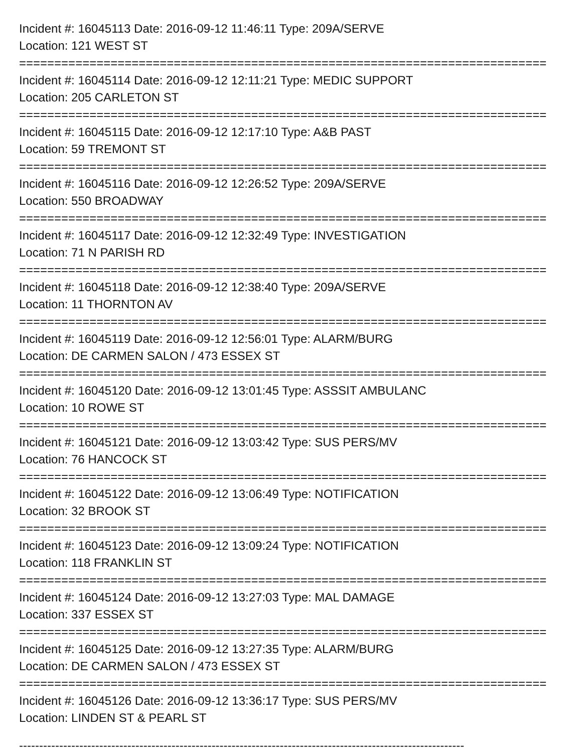Incident #: 16045113 Date: 2016-09-12 11:46:11 Type: 209A/SERVE
Location: 121 WEST ST
===========================================================================
Incident #: 16045114 Date: 2016-09-12 12:11:21 Type: MEDIC SUPPORT
Location: 205 CARLETON ST
===========================================================================
Incident #: 16045115 Date: 2016-09-12 12:17:10 Type: A&B PAST
Location: 59 TREMONT ST
===========================================================================
Incident #: 16045116 Date: 2016-09-12 12:26:52 Type: 209A/SERVE
Location: 550 BROADWAY
===========================================================================
Incident #: 16045117 Date: 2016-09-12 12:32:49 Type: INVESTIGATION
Location: 71 N PARISH RD
===========================================================================
Incident #: 16045118 Date: 2016-09-12 12:38:40 Type: 209A/SERVE
Location: 11 THORNTON AV
===========================================================================
Incident #: 16045119 Date: 2016-09-12 12:56:01 Type: ALARM/BURG
Location: DE CARMEN SALON / 473 ESSEX ST
===========================================================================
Incident #: 16045120 Date: 2016-09-12 13:01:45 Type: ASSSIT AMBULANC
Location: 10 ROWE ST
===========================================================================
Incident #: 16045121 Date: 2016-09-12 13:03:42 Type: SUS PERS/MV
Location: 76 HANCOCK ST
===========================================================================
Incident #: 16045122 Date: 2016-09-12 13:06:49 Type: NOTIFICATION
Location: 32 BROOK ST
===========================================================================
Incident #: 16045123 Date: 2016-09-12 13:09:24 Type: NOTIFICATION
Location: 118 FRANKLIN ST
===========================================================================
Incident #: 16045124 Date: 2016-09-12 13:27:03 Type: MAL DAMAGE
Location: 337 ESSEX ST
===========================================================================
Incident #: 16045125 Date: 2016-09-12 13:27:35 Type: ALARM/BURG
Location: DE CARMEN SALON / 473 ESSEX ST
===========================================================================
Incident #: 16045126 Date: 2016-09-12 13:36:17 Type: SUS PERS/MV
Location: LINDEN ST & PEARL ST
---------------------------------------------------------------------------------------------------------------